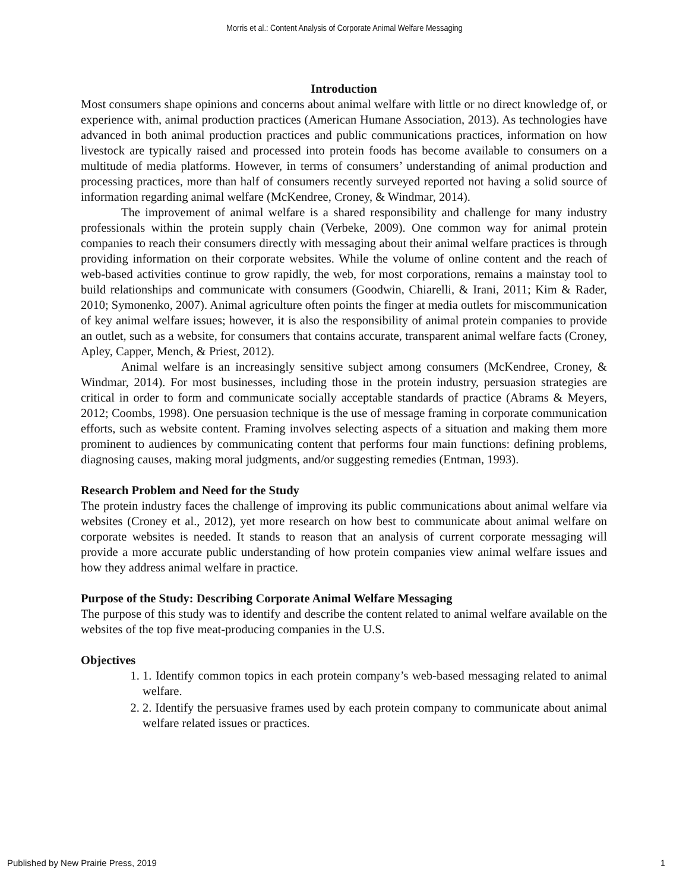Morris et al.: Content Analysis of Corporate Animal Welfare Messaging
Introduction
Most consumers shape opinions and concerns about animal welfare with little or no direct knowledge of, or experience with, animal production practices (American Humane Association, 2013). As technologies have advanced in both animal production practices and public communications practices, information on how livestock are typically raised and processed into protein foods has become available to consumers on a multitude of media platforms. However, in terms of consumers’ understanding of animal production and processing practices, more than half of consumers recently surveyed reported not having a solid source of information regarding animal welfare (McKendree, Croney, & Windmar, 2014).
The improvement of animal welfare is a shared responsibility and challenge for many industry professionals within the protein supply chain (Verbeke, 2009). One common way for animal protein companies to reach their consumers directly with messaging about their animal welfare practices is through providing information on their corporate websites. While the volume of online content and the reach of web-based activities continue to grow rapidly, the web, for most corporations, remains a mainstay tool to build relationships and communicate with consumers (Goodwin, Chiarelli, & Irani, 2011; Kim & Rader, 2010; Symonenko, 2007). Animal agriculture often points the finger at media outlets for miscommunication of key animal welfare issues; however, it is also the responsibility of animal protein companies to provide an outlet, such as a website, for consumers that contains accurate, transparent animal welfare facts (Croney, Apley, Capper, Mench, & Priest, 2012).
Animal welfare is an increasingly sensitive subject among consumers (McKendree, Croney, & Windmar, 2014). For most businesses, including those in the protein industry, persuasion strategies are critical in order to form and communicate socially acceptable standards of practice (Abrams & Meyers, 2012; Coombs, 1998). One persuasion technique is the use of message framing in corporate communication efforts, such as website content. Framing involves selecting aspects of a situation and making them more prominent to audiences by communicating content that performs four main functions: defining problems, diagnosing causes, making moral judgments, and/or suggesting remedies (Entman, 1993).
Research Problem and Need for the Study
The protein industry faces the challenge of improving its public communications about animal welfare via websites (Croney et al., 2012), yet more research on how best to communicate about animal welfare on corporate websites is needed. It stands to reason that an analysis of current corporate messaging will provide a more accurate public understanding of how protein companies view animal welfare issues and how they address animal welfare in practice.
Purpose of the Study: Describing Corporate Animal Welfare Messaging
The purpose of this study was to identify and describe the content related to animal welfare available on the websites of the top five meat-producing companies in the U.S.
Objectives
1. 1. Identify common topics in each protein company’s web-based messaging related to animal welfare.
2. 2. Identify the persuasive frames used by each protein company to communicate about animal welfare related issues or practices.
Published by New Prairie Press, 2019 1